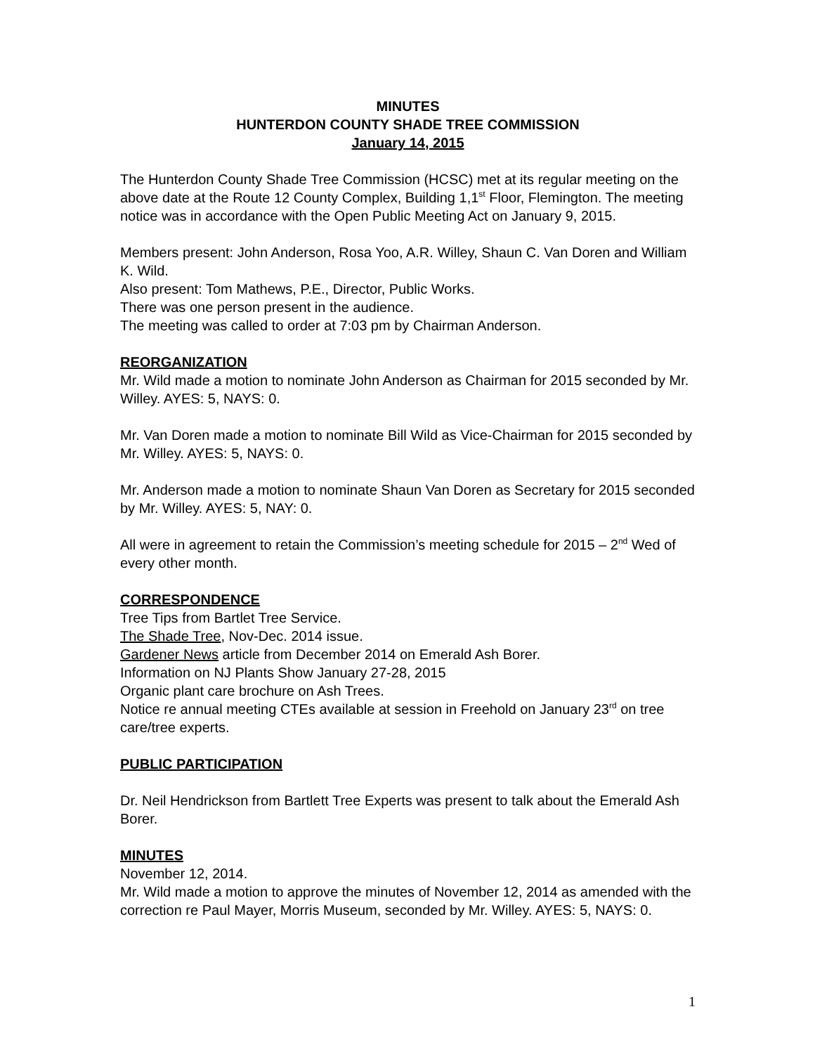MINUTES
HUNTERDON COUNTY SHADE TREE COMMISSION
January 14, 2015
The Hunterdon County Shade Tree Commission (HCSC) met at its regular meeting on the above date at the Route 12 County Complex, Building 1,1<sup>st</sup> Floor, Flemington. The meeting notice was in accordance with the Open Public Meeting Act on January 9, 2015.
Members present: John Anderson, Rosa Yoo, A.R. Willey, Shaun C. Van Doren and William K. Wild.
Also present: Tom Mathews, P.E., Director, Public Works.
There was one person present in the audience.
The meeting was called to order at 7:03 pm by Chairman Anderson.
REORGANIZATION
Mr. Wild made a motion to nominate John Anderson as Chairman for 2015 seconded by Mr. Willey. AYES: 5, NAYS: 0.
Mr. Van Doren made a motion to nominate Bill Wild as Vice-Chairman for 2015 seconded by Mr. Willey. AYES: 5, NAYS: 0.
Mr. Anderson made a motion to nominate Shaun Van Doren as Secretary for 2015 seconded by Mr. Willey. AYES: 5, NAY: 0.
All were in agreement to retain the Commission’s meeting schedule for 2015 – 2<sup>nd</sup> Wed of every other month.
CORRESPONDENCE
Tree Tips from Bartlet Tree Service.
The Shade Tree, Nov-Dec. 2014 issue.
Gardener News article from December 2014 on Emerald Ash Borer.
Information on NJ Plants Show January 27-28, 2015
Organic plant care brochure on Ash Trees.
Notice re annual meeting CTEs available at session in Freehold on January 23<sup>rd</sup> on tree care/tree experts.
PUBLIC PARTICIPATION
Dr. Neil Hendrickson from Bartlett Tree Experts was present to talk about the Emerald Ash Borer.
MINUTES
November 12, 2014.
Mr. Wild made a motion to approve the minutes of November 12, 2014 as amended with the correction re Paul Mayer, Morris Museum, seconded by Mr. Willey. AYES: 5, NAYS: 0.
1